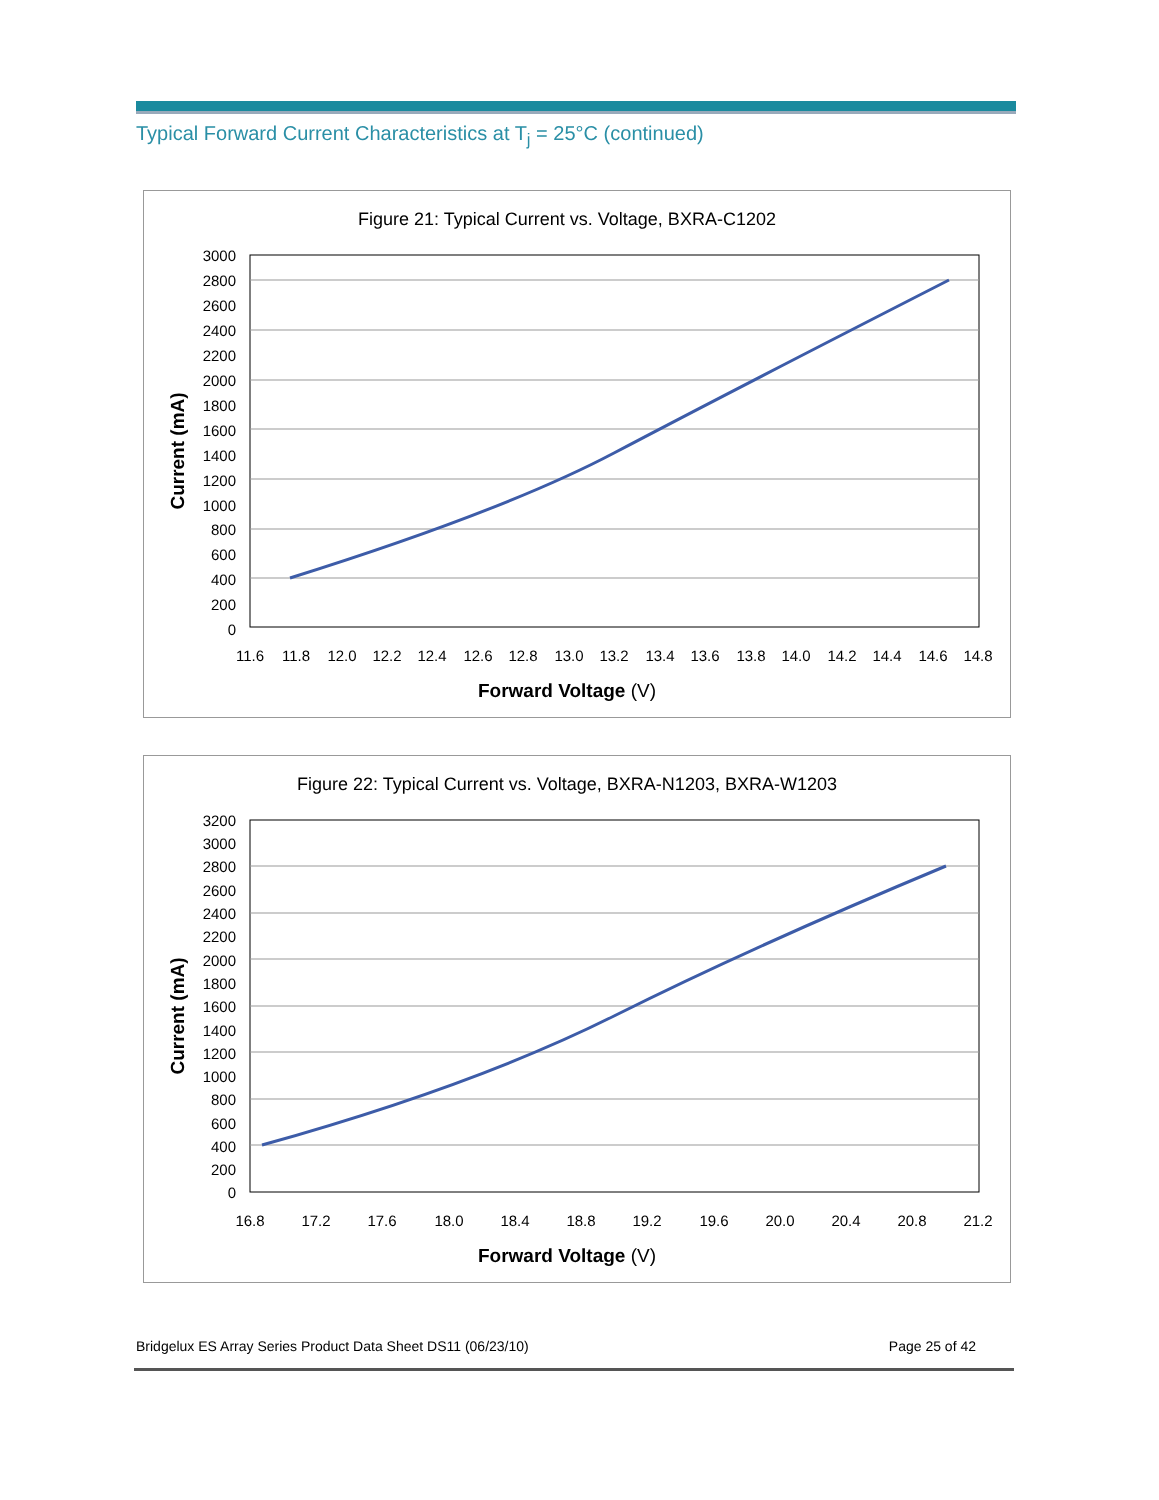Typical Forward Current Characteristics at T<sub>j</sub> = 25°C (continued)
Figure 21: Typical Current vs. Voltage, BXRA-C1202
3000
2800
2600
2400
2200
2000
1800
1600
1400
1200
1000
800
600
400
200
0
11.6
11.8
12.0
12.2
12.4
12.6
12.8
13.0
13.2
13.4
13.6
13.8
14.0
14.2
14.4
14.6
14.8
Forward Voltage (V)
Current (mA)
Figure 22: Typical Current vs. Voltage, BXRA-N1203, BXRA-W1203
3200
3000
2800
2600
2400
2200
2000
1800
1600
1400
1200
1000
800
600
400
200
0
16.8
17.2
17.6
18.0
18.4
18.8
19.2
19.6
20.0
20.4
20.8
21.2
Forward Voltage (V)
Current (mA)
Bridgelux ES Array Series Product Data Sheet DS11 (06/23/10) Page 25 of 42